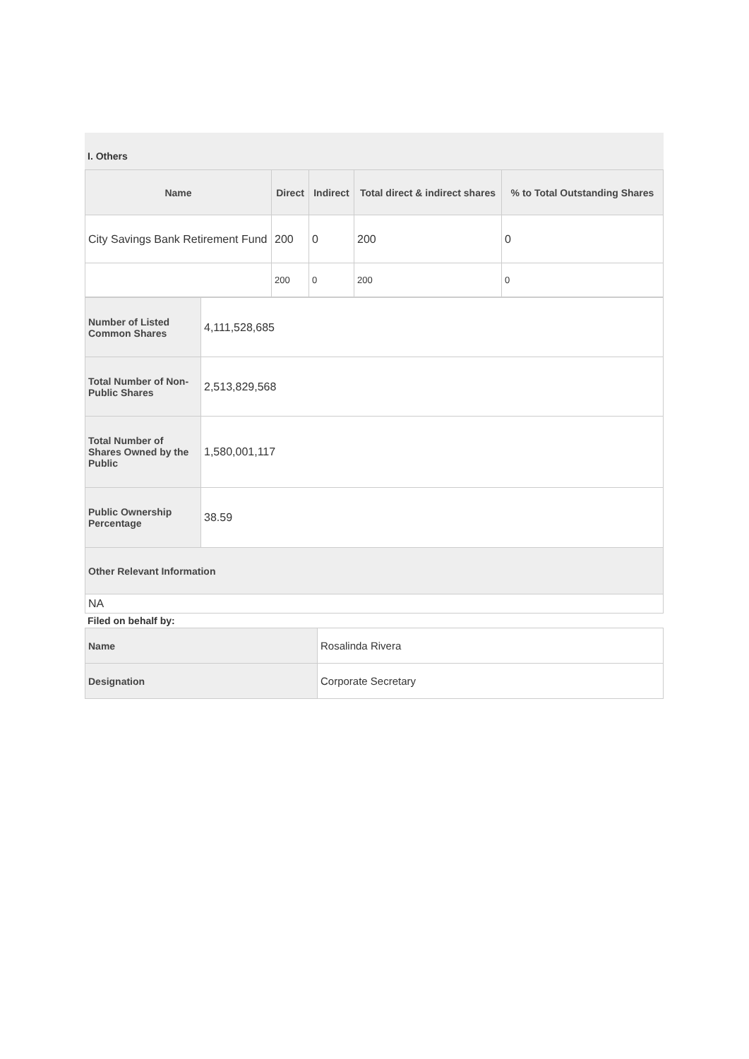I. Others
| Name | Direct | Indirect | Total direct & indirect shares | % to Total Outstanding Shares |
| --- | --- | --- | --- | --- |
| City Savings Bank Retirement Fund | 200 | 0 | 200 | 0 |
| | 200 | 0 | 200 | 0 |
| Number of Listed Common Shares | 4,111,528,685 |
| Total Number of Non-Public Shares | 2,513,829,568 |
| Total Number of Shares Owned by the Public | 1,580,001,117 |
| Public Ownership Percentage | 38.59 |
| Other Relevant Information | |
| NA | |
Filed on behalf by:
| Name | Rosalinda Rivera |
| Designation | Corporate Secretary |